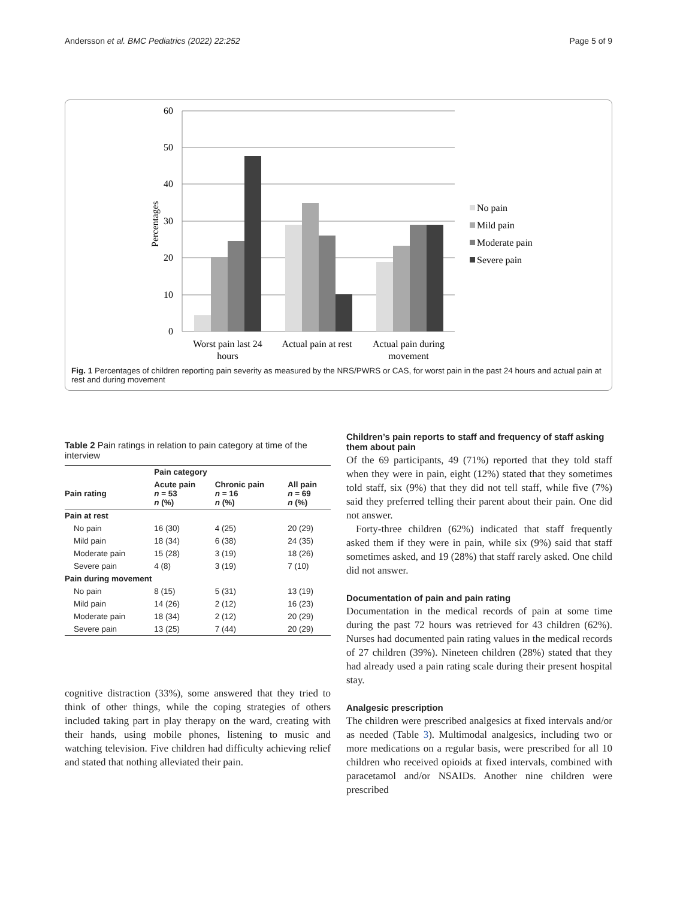Andersson et al. BMC Pediatrics (2022) 22:252 Page 5 of 9
60
50
40
30
20
10
0
Percentages
Worst pain last 24
hours
Actual pain at rest
Actual pain during
movement
No pain
Mild pain
Moderate pain
Severe pain
Fig. 1 Percentages of children reporting pain severity as measured by the NRS/PWRS or CAS, for worst pain in the past 24 hours and actual pain at rest and during movement
Table 2 Pain ratings in relation to pain category at time of the interview
| | Pain category | | |
| --- | --- | --- | --- |
| Pain rating | Acute pain n = 53 n (%) | Chronic pain n = 16 n (%) | All pain n = 69 n (%) |
| Pain at rest | | | |
| No pain | 16 (30) | 4 (25) | 20 (29) |
| Mild pain | 18 (34) | 6 (38) | 24 (35) |
| Moderate pain | 15 (28) | 3 (19) | 18 (26) |
| Severe pain | 4 (8) | 3 (19) | 7 (10) |
| Pain during movement | | | |
| No pain | 8 (15) | 5 (31) | 13 (19) |
| Mild pain | 14 (26) | 2 (12) | 16 (23) |
| Moderate pain | 18 (34) | 2 (12) | 20 (29) |
| Severe pain | 13 (25) | 7 (44) | 20 (29) |
cognitive distraction (33%), some answered that they tried to think of other things, while the coping strategies of others included taking part in play therapy on the ward, creating with their hands, using mobile phones, listening to music and watching television. Five children had difficulty achieving relief and stated that nothing alleviated their pain.
Children’s pain reports to staff and frequency of staff asking them about pain
Of the 69 participants, 49 (71%) reported that they told staff when they were in pain, eight (12%) stated that they sometimes told staff, six (9%) that they did not tell staff, while five (7%) said they preferred telling their parent about their pain. One did not answer.
Forty-three children (62%) indicated that staff frequently asked them if they were in pain, while six (9%) said that staff sometimes asked, and 19 (28%) that staff rarely asked. One child did not answer.
Documentation of pain and pain rating
Documentation in the medical records of pain at some time during the past 72 hours was retrieved for 43 children (62%). Nurses had documented pain rating values in the medical records of 27 children (39%). Nineteen children (28%) stated that they had already used a pain rating scale during their present hospital stay.
Analgesic prescription
The children were prescribed analgesics at fixed intervals and/or as needed (Table 3). Multimodal analgesics, including two or more medications on a regular basis, were prescribed for all 10 children who received opioids at fixed intervals, combined with paracetamol and/or NSAIDs. Another nine children were prescribed